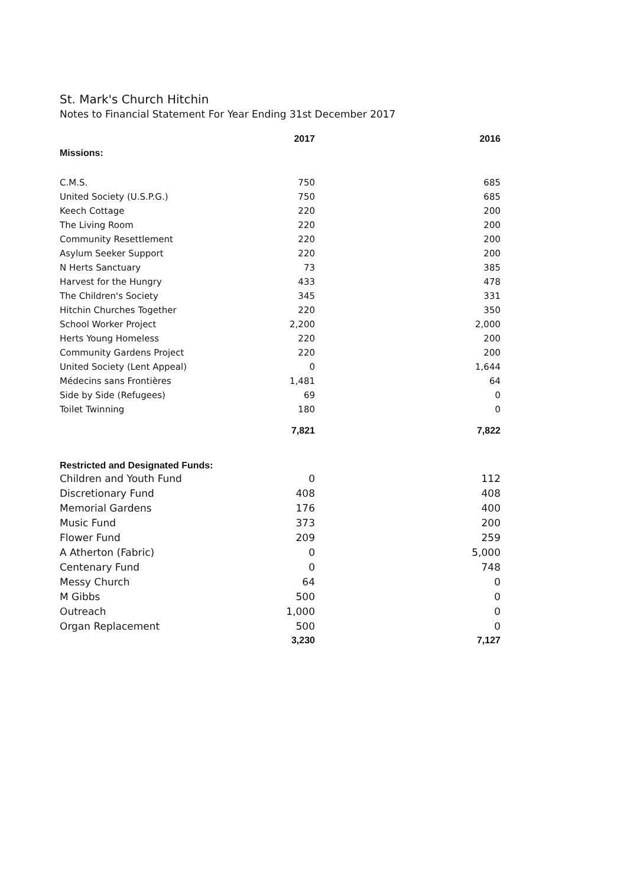St. Mark's Church Hitchin
Notes to Financial Statement For Year Ending 31st December 2017
| | 2017 | 2016 |
| --- | --- | --- |
| Missions: | | |
| C.M.S. | 750 | 685 |
| United Society (U.S.P.G.) | 750 | 685 |
| Keech Cottage | 220 | 200 |
| The Living Room | 220 | 200 |
| Community Resettlement | 220 | 200 |
| Asylum Seeker Support | 220 | 200 |
| N Herts Sanctuary | 73 | 385 |
| Harvest for the Hungry | 433 | 478 |
| The Children's Society | 345 | 331 |
| Hitchin Churches Together | 220 | 350 |
| School Worker Project | 2,200 | 2,000 |
| Herts Young Homeless | 220 | 200 |
| Community Gardens Project | 220 | 200 |
| United Society (Lent Appeal) | 0 | 1,644 |
| Médecins sans Frontières | 1,481 | 64 |
| Side by Side (Refugees) | 69 | 0 |
| Toilet Twinning | 180 | 0 |
| | 7,821 | 7,822 |
| Restricted and Designated Funds: | | |
| Children and Youth Fund | 0 | 112 |
| Discretionary Fund | 408 | 408 |
| Memorial Gardens | 176 | 400 |
| Music Fund | 373 | 200 |
| Flower Fund | 209 | 259 |
| A Atherton (Fabric) | 0 | 5,000 |
| Centenary Fund | 0 | 748 |
| Messy Church | 64 | 0 |
| M Gibbs | 500 | 0 |
| Outreach | 1,000 | 0 |
| Organ Replacement | 500 | 0 |
| | 3,230 | 7,127 |